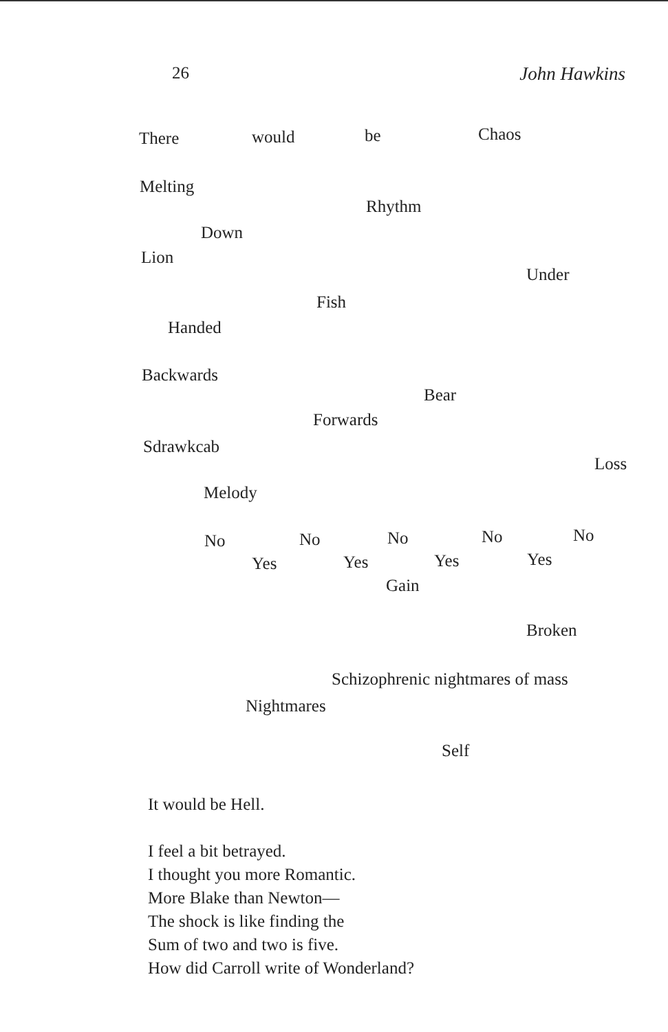26 John Hawkins
There would be Chaos
Melting
Rhythm
Down
Lion
Under
Fish
Handed
Backwards
Bear
Forwards
Sdrawkcab
Loss
Melody
No No No No No
Yes Yes Yes Yes
Gain
Broken
Schizophrenic nightmares of mass
Nightmares
Self
It would be Hell.
I feel a bit betrayed.
I thought you more Romantic.
More Blake than Newton—
The shock is like finding the
Sum of two and two is five.
How did Carroll write of Wonderland?